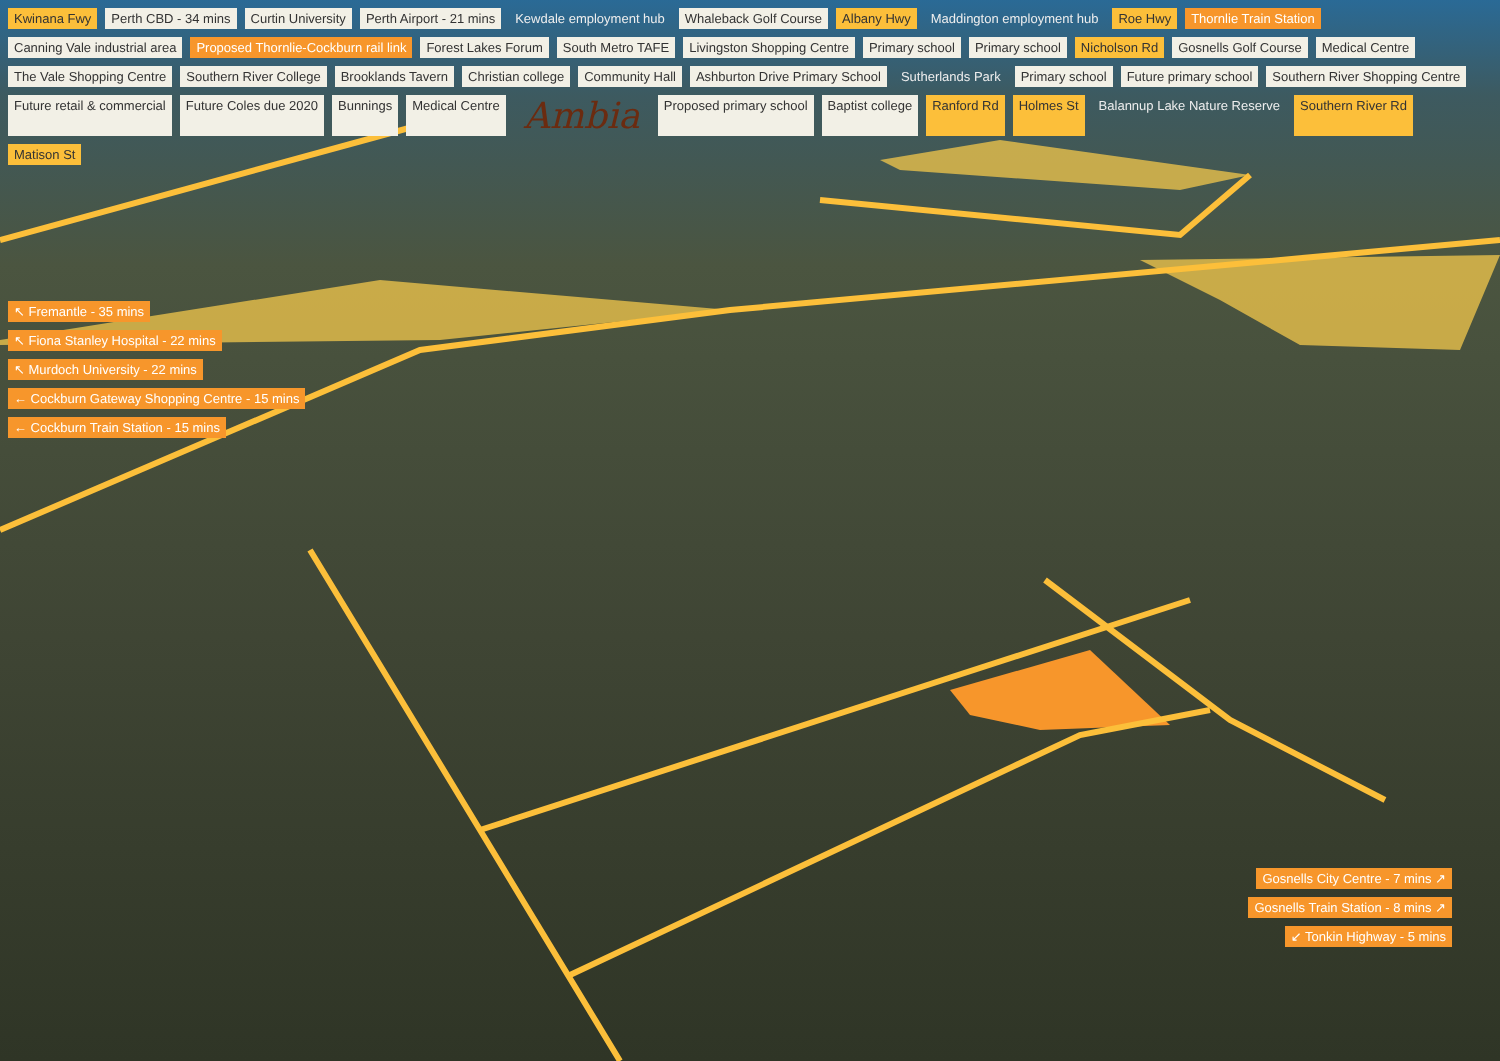Kwinana Fwy Perth CBD - 34 mins Curtin University Perth Airport - 21 mins Kewdale employment hub Whaleback Golf Course Albany Hwy Maddington employment hub Roe Hwy Thornlie Train Station Canning Vale industrial area Proposed Thornlie-Cockburn rail link Forest Lakes Forum South Metro TAFE Livingston Shopping Centre Primary school Primary school Nicholson Rd Gosnells Golf Course Medical Centre The Vale Shopping Centre Southern River College Brooklands Tavern Christian college Community Hall Ashburton Drive Primary School Sutherlands Park Primary school Future primary school Southern River Shopping Centre Future retail & commercial Future Coles due 2020 Bunnings Medical Centre Ambia Proposed primary school Baptist college Ranford Rd Holmes St Balannup Lake Nature Reserve Southern River Rd Matison St
↖ Fremantle - 35 mins
↖ Fiona Stanley Hospital - 22 mins
↖ Murdoch University - 22 mins
← Cockburn Gateway Shopping Centre - 15 mins
← Cockburn Train Station - 15 mins
Gosnells City Centre - 7 mins ↗
Gosnells Train Station - 8 mins ↗
↙ Tonkin Highway - 5 mins